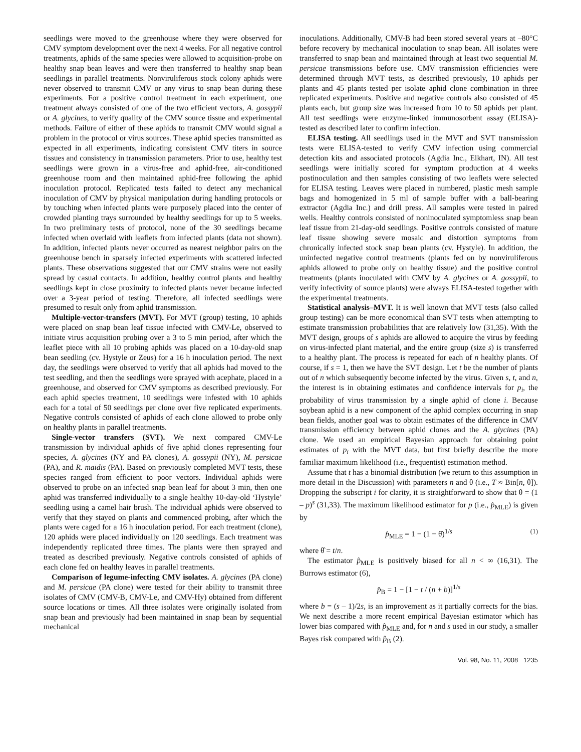seedlings were moved to the greenhouse where they were observed for CMV symptom development over the next 4 weeks. For all negative control treatments, aphids of the same species were allowed to acquisition-probe on healthy snap bean leaves and were then transferred to healthy snap bean seedlings in parallel treatments. Nonviruliferous stock colony aphids were never observed to transmit CMV or any virus to snap bean during these experiments. For a positive control treatment in each experiment, one treatment always consisted of one of the two efficient vectors, A. gossypii or A. glycines, to verify quality of the CMV source tissue and experimental methods. Failure of either of these aphids to transmit CMV would signal a problem in the protocol or virus sources. These aphid species transmitted as expected in all experiments, indicating consistent CMV titers in source tissues and consistency in transmission parameters. Prior to use, healthy test seedlings were grown in a virus-free and aphid-free, air-conditioned greenhouse room and then maintained aphid-free following the aphid inoculation protocol. Replicated tests failed to detect any mechanical inoculation of CMV by physical manipulation during handling protocols or by touching when infected plants were purposely placed into the center of crowded planting trays surrounded by healthy seedlings for up to 5 weeks. In two preliminary tests of protocol, none of the 30 seedlings became infected when overlaid with leaflets from infected plants (data not shown). In addition, infected plants never occurred as nearest neighbor pairs on the greenhouse bench in sparsely infected experiments with scattered infected plants. These observations suggested that our CMV strains were not easily spread by casual contacts. In addition, healthy control plants and healthy seedlings kept in close proximity to infected plants never became infected over a 3-year period of testing. Therefore, all infected seedlings were presumed to result only from aphid transmission.
Multiple-vector-transfers (MVT). For MVT (group) testing, 10 aphids were placed on snap bean leaf tissue infected with CMV-Le, observed to initiate virus acquisition probing over a 3 to 5 min period, after which the leaflet piece with all 10 probing aphids was placed on a 10-day-old snap bean seedling (cv. Hystyle or Zeus) for a 16 h inoculation period. The next day, the seedlings were observed to verify that all aphids had moved to the test seedling, and then the seedlings were sprayed with acephate, placed in a greenhouse, and observed for CMV symptoms as described previously. For each aphid species treatment, 10 seedlings were infested with 10 aphids each for a total of 50 seedlings per clone over five replicated experiments. Negative controls consisted of aphids of each clone allowed to probe only on healthy plants in parallel treatments.
Single-vector transfers (SVT). We next compared CMV-Le transmission by individual aphids of five aphid clones representing four species, A. glycines (NY and PA clones), A. gossypii (NY), M. persicae (PA), and R. maidis (PA). Based on previously completed MVT tests, these species ranged from efficient to poor vectors. Individual aphids were observed to probe on an infected snap bean leaf for about 3 min, then one aphid was transferred individually to a single healthy 10-day-old ‘Hystyle’ seedling using a camel hair brush. The individual aphids were observed to verify that they stayed on plants and commenced probing, after which the plants were caged for a 16 h inoculation period. For each treatment (clone), 120 aphids were placed individually on 120 seedlings. Each treatment was independently replicated three times. The plants were then sprayed and treated as described previously. Negative controls consisted of aphids of each clone fed on healthy leaves in parallel treatments.
Comparison of legume-infecting CMV isolates. A. glycines (PA clone) and M. persicae (PA clone) were tested for their ability to transmit three isolates of CMV (CMV-B, CMV-Le, and CMV-Hy) obtained from different source locations or times. All three isolates were originally isolated from snap bean and previously had been maintained in snap bean by sequential mechanical
inoculations. Additionally, CMV-B had been stored several years at –80°C before recovery by mechanical inoculation to snap bean. All isolates were transferred to snap bean and maintained through at least two sequential M. persicae transmissions before use. CMV transmission efficiencies were determined through MVT tests, as described previously, 10 aphids per plants and 45 plants tested per isolate–aphid clone combination in three replicated experiments. Positive and negative controls also consisted of 45 plants each, but group size was increased from 10 to 50 aphids per plant. All test seedlings were enzyme-linked immunosorbent assay (ELISA)-tested as described later to confirm infection.
ELISA testing. All seedlings used in the MVT and SVT transmission tests were ELISA-tested to verify CMV infection using commercial detection kits and associated protocols (Agdia Inc., Elkhart, IN). All test seedlings were initially scored for symptom production at 4 weeks postinoculation and then samples consisting of two leaflets were selected for ELISA testing. Leaves were placed in numbered, plastic mesh sample bags and homogenized in 5 ml of sample buffer with a ball-bearing extractor (Agdia Inc.) and drill press. All samples were tested in paired wells. Healthy controls consisted of noninoculated symptomless snap bean leaf tissue from 21-day-old seedlings. Positive controls consisted of mature leaf tissue showing severe mosaic and distortion symptoms from chronically infected stock snap bean plants (cv. Hystyle). In addition, the uninfected negative control treatments (plants fed on by nonviruliferous aphids allowed to probe only on healthy tissue) and the positive control treatments (plants inoculated with CMV by A. glycines or A. gossypii, to verify infectivity of source plants) were always ELISA-tested together with the experimental treatments.
Statistical analysis–MVT. It is well known that MVT tests (also called group testing) can be more economical than SVT tests when attempting to estimate transmission probabilities that are relatively low (31,35). With the MVT design, groups of s aphids are allowed to acquire the virus by feeding on virus-infected plant material, and the entire group (size s) is transferred to a healthy plant. The process is repeated for each of n healthy plants. Of course, if s = 1, then we have the SVT design. Let t be the number of plants out of n which subsequently become infected by the virus. Given s, t, and n, the interest is in obtaining estimates and confidence intervals for p<sub>i</sub>, the probability of virus transmission by a single aphid of clone i. Because soybean aphid is a new component of the aphid complex occurring in snap bean fields, another goal was to obtain estimates of the difference in CMV transmission efficiency between aphid clones and the A. glycines (PA) clone. We used an empirical Bayesian approach for obtaining point estimates of p<sub>i</sub> with the MVT data, but first briefly describe the more familiar maximum likelihood (i.e., frequentist) estimation method.
Assume that t has a binomial distribution (we return to this assumption in more detail in the Discussion) with parameters n and θ (i.e., T ≈ Bin[n, θ]). Dropping the subscript i for clarity, it is straightforward to show that θ = (1 – p)<sup>s</sup> (31,33). The maximum likelihood estimator for p (i.e., p̂<sub>MLE</sub>) is given by
p̂<sub>MLE</sub> = 1 − (1 − θ̂)<sup>1/s</sup> (1)
where θ̂ = t/n.
The estimator p̂<sub>MLE</sub> is positively biased for all n < ∞ (16,31). The Burrows estimator (6),
p̂<sub>B</sub> = 1 − [1 − t / (n + b)]<sup>1/s</sup>
where b = (s – 1)/2s, is an improvement as it partially corrects for the bias. We next describe a more recent empirical Bayesian estimator which has lower bias compared with p̂<sub>MLE</sub> and, for n and s used in our study, a smaller Bayes risk compared with p̂<sub>B</sub> (2).
Vol. 98, No. 11, 2008 1235